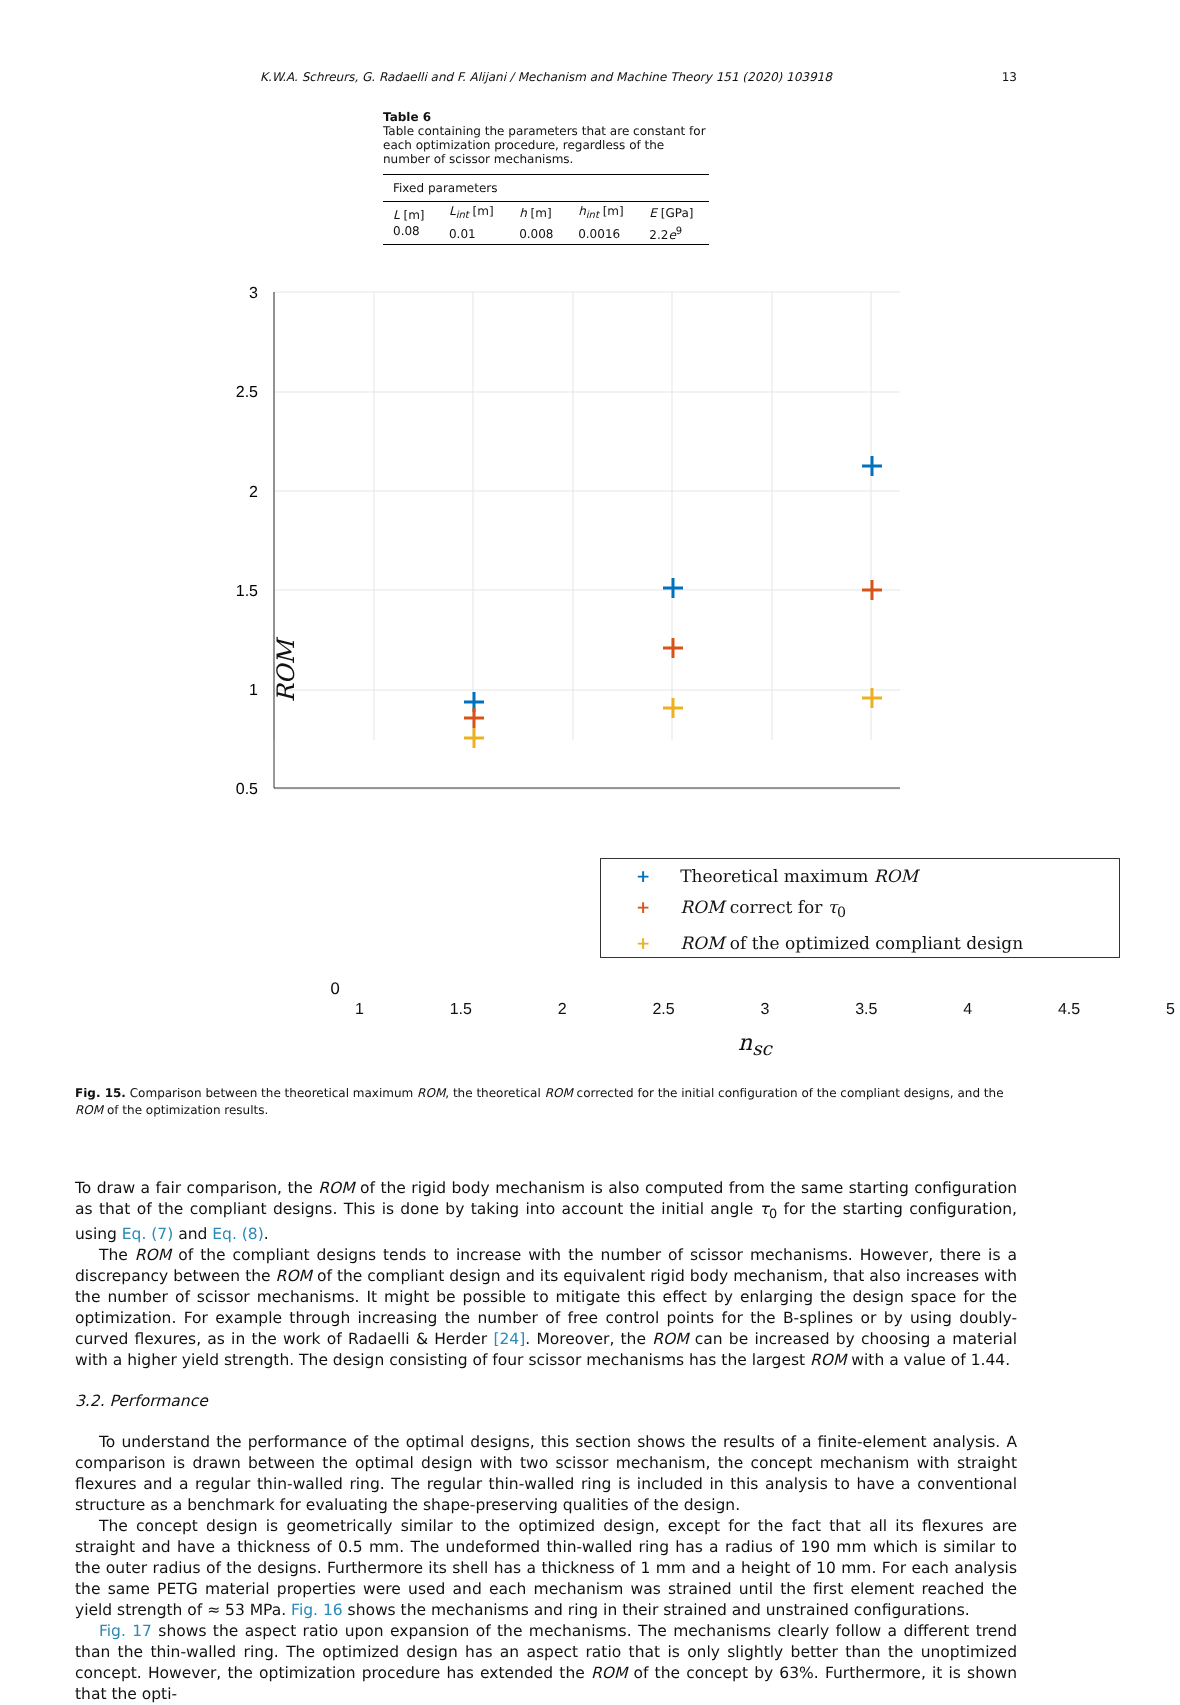K.W.A. Schreurs, G. Radaelli and F. Alijani / Mechanism and Machine Theory 151 (2020) 103918 13
Table 6
Table containing the parameters that are constant for each optimization procedure, regardless of the number of scissor mechanisms.
| Fixed parameters | | | | |
| --- | --- | --- | --- | --- |
| L [m] | L<sub>int</sub> [m] | h [m] | h<sub>int</sub> [m] | E [GPa] |
| 0.08 | 0.01 | 0.008 | 0.0016 | 2.2 e<sup>9</sup> |
3
2.5
2
1.5
1
0.5
+ Theoretical maximum ROM
+ ROM correct for τ<sub>0</sub>
+ ROM of the optimized compliant design
0
1 1.5 2 2.5 3 3.5 4 4.5 5
n<sub>sc</sub>
ROM
Fig. 15. Comparison between the theoretical maximum ROM, the theoretical ROM corrected for the initial configuration of the compliant designs, and the ROM of the optimization results.
To draw a fair comparison, the ROM of the rigid body mechanism is also computed from the same starting configuration as that of the compliant designs. This is done by taking into account the initial angle τ<sub>0</sub> for the starting configuration, using Eq. (7) and Eq. (8).
The ROM of the compliant designs tends to increase with the number of scissor mechanisms. However, there is a discrepancy between the ROM of the compliant design and its equivalent rigid body mechanism, that also increases with the number of scissor mechanisms. It might be possible to mitigate this effect by enlarging the design space for the optimization. For example through increasing the number of free control points for the B-splines or by using doubly-curved flexures, as in the work of Radaelli & Herder [24]. Moreover, the ROM can be increased by choosing a material with a higher yield strength. The design consisting of four scissor mechanisms has the largest ROM with a value of 1.44.
3.2. Performance
To understand the performance of the optimal designs, this section shows the results of a finite-element analysis. A comparison is drawn between the optimal design with two scissor mechanism, the concept mechanism with straight flexures and a regular thin-walled ring. The regular thin-walled ring is included in this analysis to have a conventional structure as a benchmark for evaluating the shape-preserving qualities of the design.
The concept design is geometrically similar to the optimized design, except for the fact that all its flexures are straight and have a thickness of 0.5 mm. The undeformed thin-walled ring has a radius of 190 mm which is similar to the outer radius of the designs. Furthermore its shell has a thickness of 1 mm and a height of 10 mm. For each analysis the same PETG material properties were used and each mechanism was strained until the first element reached the yield strength of ≈ 53 MPa. Fig. 16 shows the mechanisms and ring in their strained and unstrained configurations.
Fig. 17 shows the aspect ratio upon expansion of the mechanisms. The mechanisms clearly follow a different trend than the thin-walled ring. The optimized design has an aspect ratio that is only slightly better than the unoptimized concept. However, the optimization procedure has extended the ROM of the concept by 63%. Furthermore, it is shown that the opti-